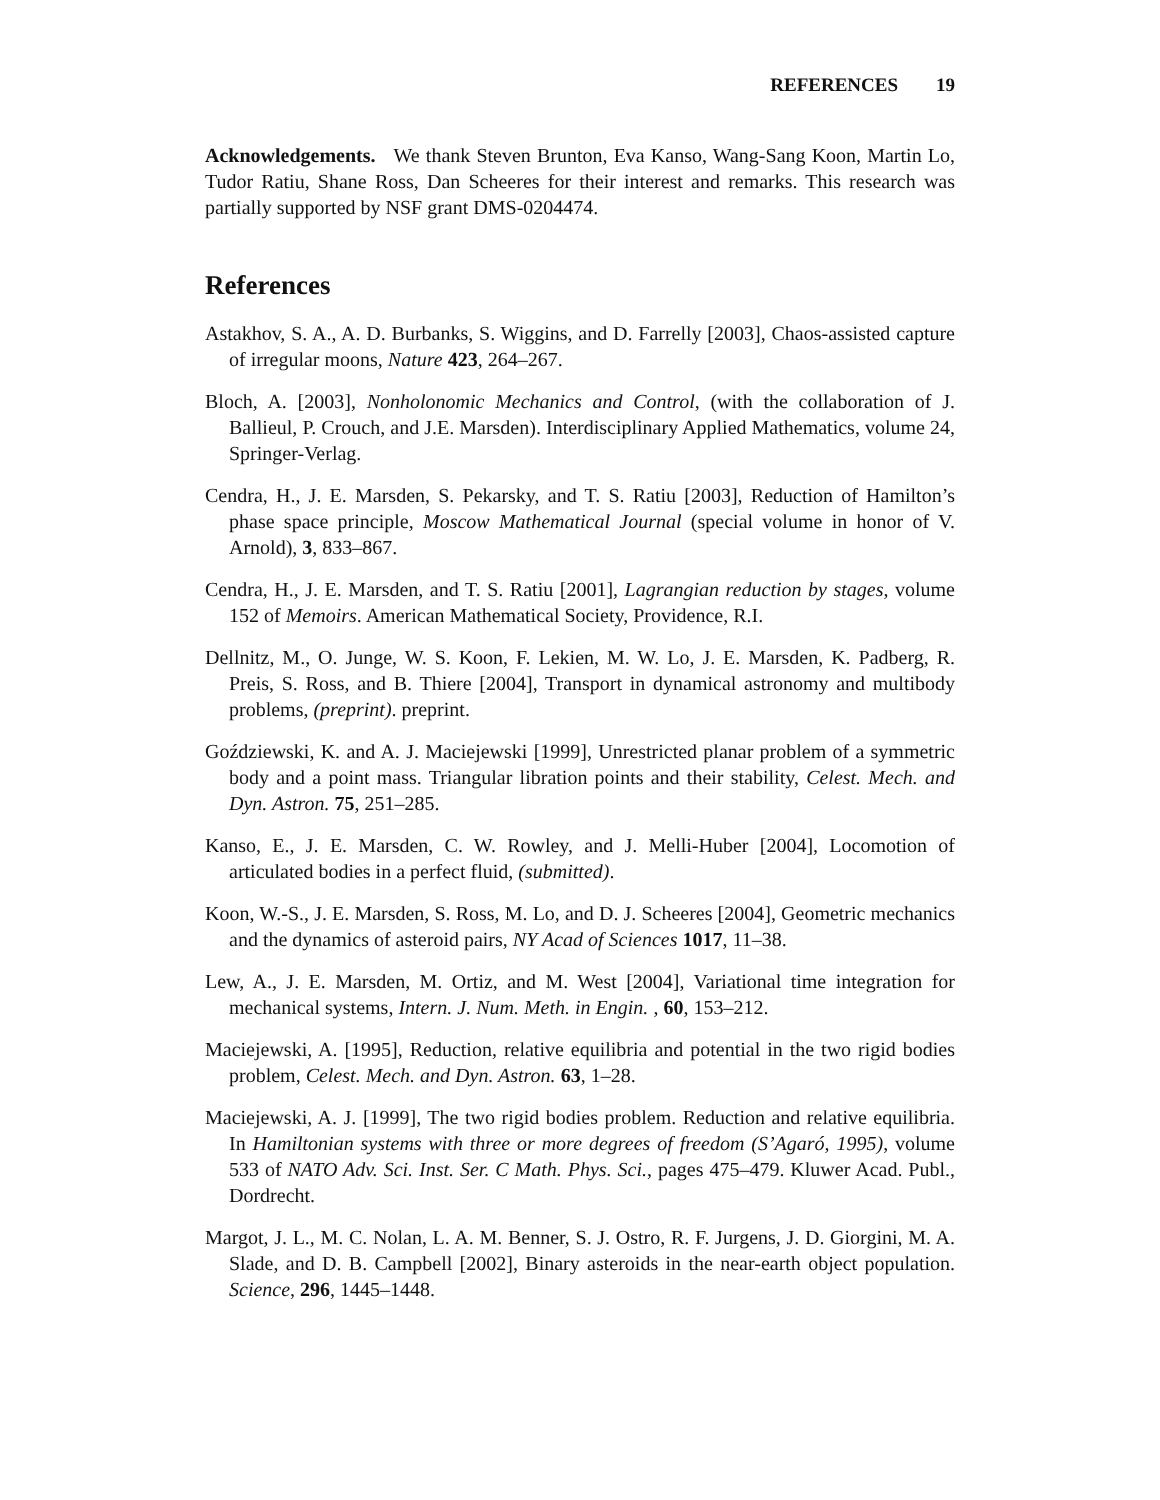REFERENCES 19
Acknowledgements. We thank Steven Brunton, Eva Kanso, Wang-Sang Koon, Martin Lo, Tudor Ratiu, Shane Ross, Dan Scheeres for their interest and remarks. This research was partially supported by NSF grant DMS-0204474.
References
Astakhov, S. A., A. D. Burbanks, S. Wiggins, and D. Farrelly [2003], Chaos-assisted capture of irregular moons, Nature 423, 264–267.
Bloch, A. [2003], Nonholonomic Mechanics and Control, (with the collaboration of J. Ballieul, P. Crouch, and J.E. Marsden). Interdisciplinary Applied Mathematics, volume 24, Springer-Verlag.
Cendra, H., J. E. Marsden, S. Pekarsky, and T. S. Ratiu [2003], Reduction of Hamilton’s phase space principle, Moscow Mathematical Journal (special volume in honor of V. Arnold), 3, 833–867.
Cendra, H., J. E. Marsden, and T. S. Ratiu [2001], Lagrangian reduction by stages, volume 152 of Memoirs. American Mathematical Society, Providence, R.I.
Dellnitz, M., O. Junge, W. S. Koon, F. Lekien, M. W. Lo, J. E. Marsden, K. Padberg, R. Preis, S. Ross, and B. Thiere [2004], Transport in dynamical astronomy and multibody problems, (preprint). preprint.
Goździewski, K. and A. J. Maciejewski [1999], Unrestricted planar problem of a symmetric body and a point mass. Triangular libration points and their stability, Celest. Mech. and Dyn. Astron. 75, 251–285.
Kanso, E., J. E. Marsden, C. W. Rowley, and J. Melli-Huber [2004], Locomotion of articulated bodies in a perfect fluid, (submitted).
Koon, W.-S., J. E. Marsden, S. Ross, M. Lo, and D. J. Scheeres [2004], Geometric mechanics and the dynamics of asteroid pairs, NY Acad of Sciences 1017, 11–38.
Lew, A., J. E. Marsden, M. Ortiz, and M. West [2004], Variational time integration for mechanical systems, Intern. J. Num. Meth. in Engin. , 60, 153–212.
Maciejewski, A. [1995], Reduction, relative equilibria and potential in the two rigid bodies problem, Celest. Mech. and Dyn. Astron. 63, 1–28.
Maciejewski, A. J. [1999], The two rigid bodies problem. Reduction and relative equilibria. In Hamiltonian systems with three or more degrees of freedom (S’Agaró, 1995), volume 533 of NATO Adv. Sci. Inst. Ser. C Math. Phys. Sci., pages 475–479. Kluwer Acad. Publ., Dordrecht.
Margot, J. L., M. C. Nolan, L. A. M. Benner, S. J. Ostro, R. F. Jurgens, J. D. Giorgini, M. A. Slade, and D. B. Campbell [2002], Binary asteroids in the near-earth object population. Science, 296, 1445–1448.